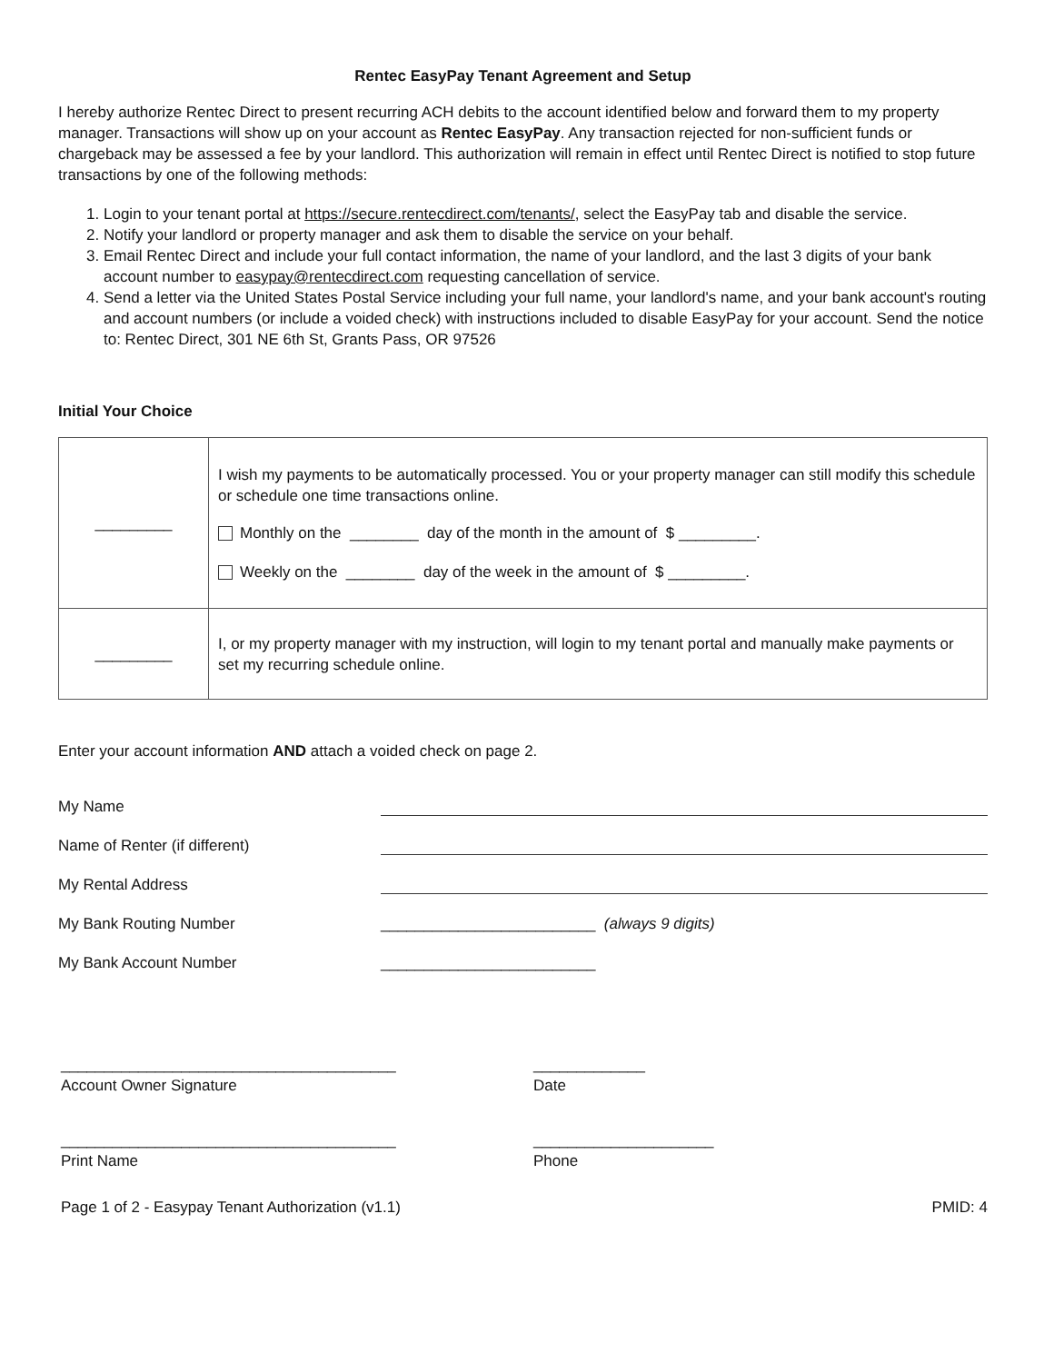Rentec EasyPay Tenant Agreement and Setup
I hereby authorize Rentec Direct to present recurring ACH debits to the account identified below and forward them to my property manager. Transactions will show up on your account as Rentec EasyPay. Any transaction rejected for non-sufficient funds or chargeback may be assessed a fee by your landlord. This authorization will remain in effect until Rentec Direct is notified to stop future transactions by one of the following methods:
1. Login to your tenant portal at https://secure.rentecdirect.com/tenants/, select the EasyPay tab and disable the service.
2. Notify your landlord or property manager and ask them to disable the service on your behalf.
3. Email Rentec Direct and include your full contact information, the name of your landlord, and the last 3 digits of your bank account number to easypay@rentecdirect.com requesting cancellation of service.
4. Send a letter via the United States Postal Service including your full name, your landlord's name, and your bank account's routing and account numbers (or include a voided check) with instructions included to disable EasyPay for your account. Send the notice to: Rentec Direct, 301 NE 6th St, Grants Pass, OR 97526
Initial Your Choice
| _________ | I wish my payments to be automatically processed. You or your property manager can still modify this schedule or schedule one time transactions online. Monthly on the ________ day of the month in the amount of $ _________. Weekly on the ________ day of the week in the amount of $ _________. |
| _________ | I, or my property manager with my instruction, will login to my tenant portal and manually make payments or set my recurring schedule online. |
Enter your account information AND attach a voided check on page 2.
My Name
Name of Renter (if different)
My Rental Address
My Bank Routing Number _________________________ (always 9 digits)
My Bank Account Number _________________________
_______________________________________
Account Owner Signature
_____________
Date
_______________________________________
Print Name
_____________________
Phone
Page 1 of 2 - Easypay Tenant Authorization (v1.1) PMID: 4